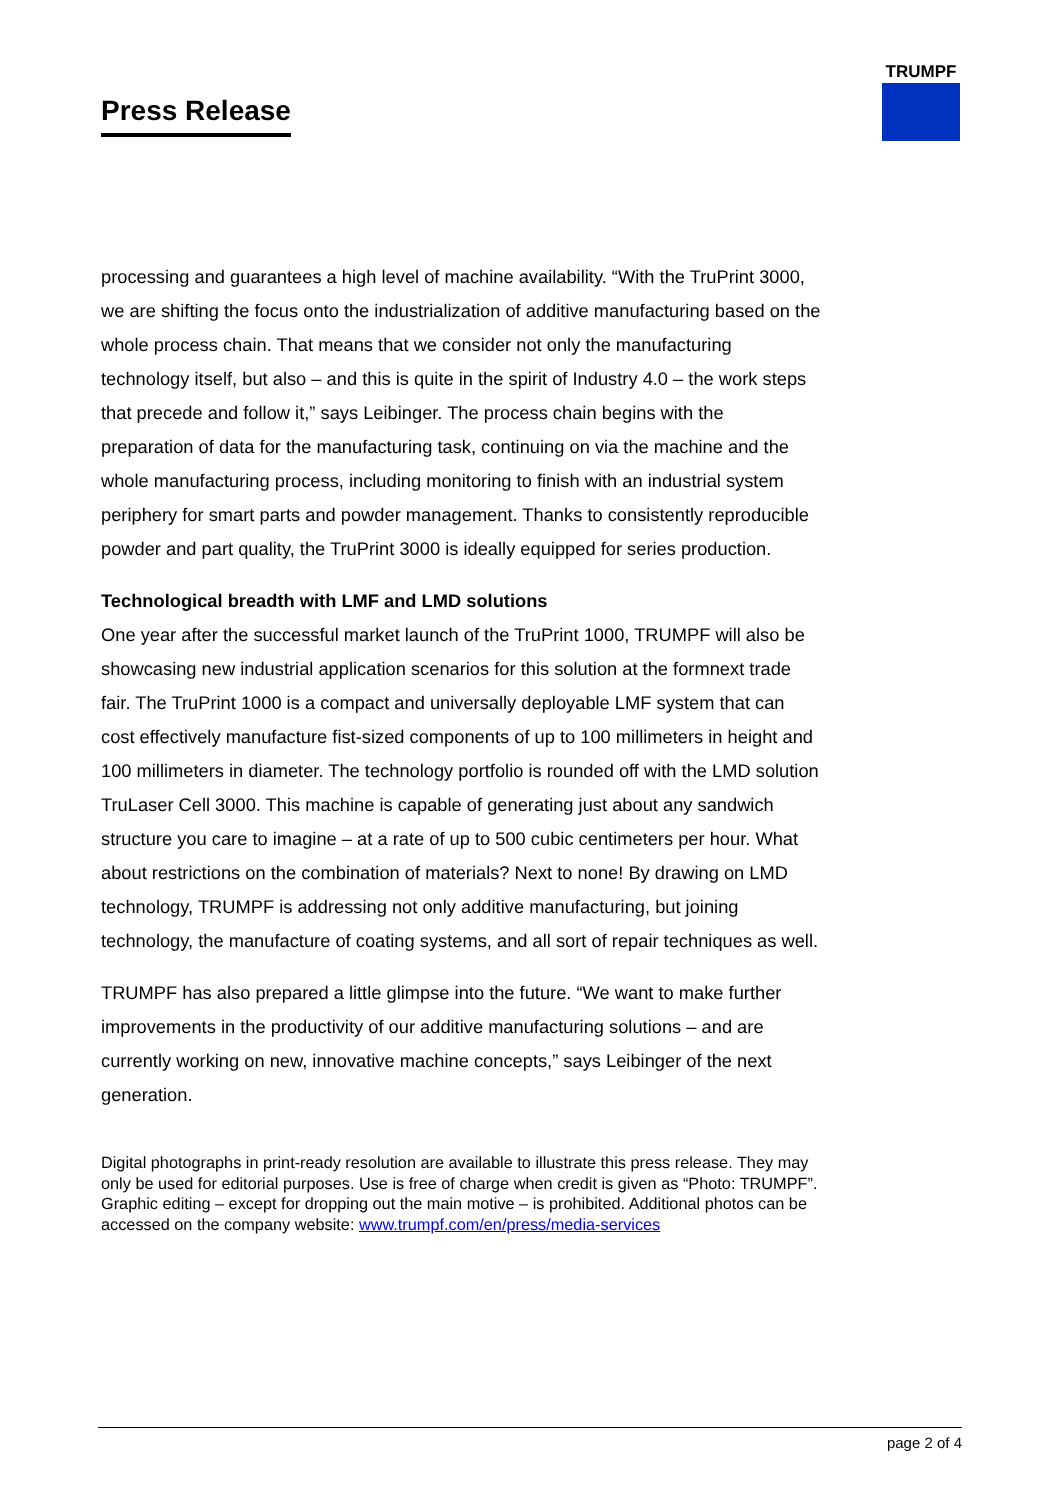Press Release
TRUMPF
processing and guarantees a high level of machine availability. “With the TruPrint 3000, we are shifting the focus onto the industrialization of additive manufacturing based on the whole process chain. That means that we consider not only the manufacturing technology itself, but also – and this is quite in the spirit of Industry 4.0 – the work steps that precede and follow it,” says Leibinger. The process chain begins with the preparation of data for the manufacturing task, continuing on via the machine and the whole manufacturing process, including monitoring to finish with an industrial system periphery for smart parts and powder management. Thanks to consistently reproducible powder and part quality, the TruPrint 3000 is ideally equipped for series production.
Technological breadth with LMF and LMD solutions
One year after the successful market launch of the TruPrint 1000, TRUMPF will also be showcasing new industrial application scenarios for this solution at the formnext trade fair. The TruPrint 1000 is a compact and universally deployable LMF system that can cost effectively manufacture fist-sized components of up to 100 millimeters in height and 100 millimeters in diameter. The technology portfolio is rounded off with the LMD solution TruLaser Cell 3000. This machine is capable of generating just about any sandwich structure you care to imagine – at a rate of up to 500 cubic centimeters per hour. What about restrictions on the combination of materials? Next to none! By drawing on LMD technology, TRUMPF is addressing not only additive manufacturing, but joining technology, the manufacture of coating systems, and all sort of repair techniques as well.
TRUMPF has also prepared a little glimpse into the future. “We want to make further improvements in the productivity of our additive manufacturing solutions – and are currently working on new, innovative machine concepts,” says Leibinger of the next generation.
Digital photographs in print-ready resolution are available to illustrate this press release. They may only be used for editorial purposes. Use is free of charge when credit is given as “Photo: TRUMPF”. Graphic editing – except for dropping out the main motive – is prohibited. Additional photos can be accessed on the company website: www.trumpf.com/en/press/media-services
page 2 of 4